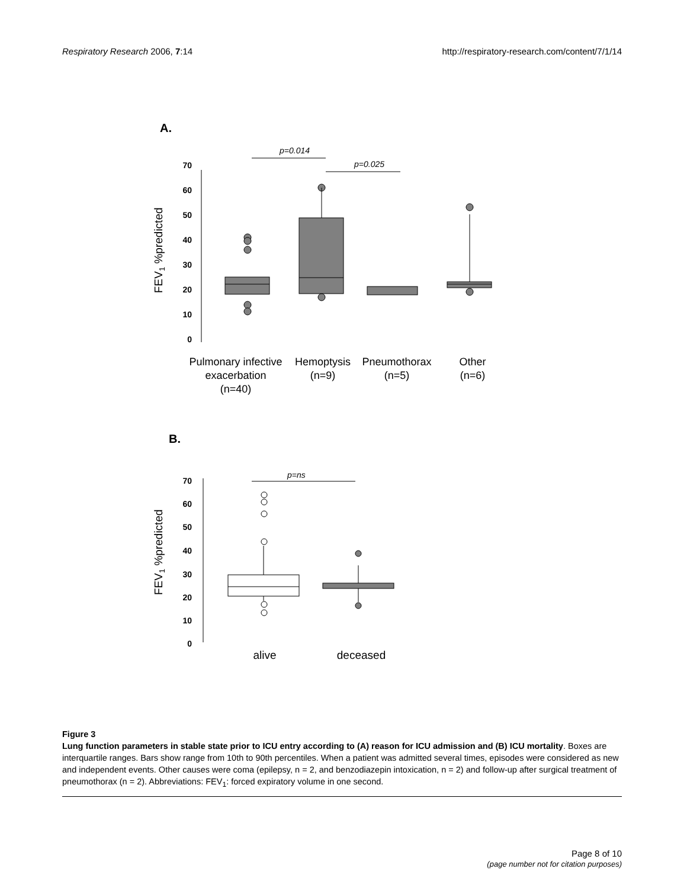Respiratory Research 2006, 7:14 http://respiratory-research.com/content/7/1/14
A.
p=0.014
p=0.025
70
60
50
40
30
20
10
0
FEV1 %predicted
Pulmonary infective
exacerbation
(n=40)
Hemoptysis
(n=9)
Pneumothorax
(n=5)
Other
(n=6)
B.
p=ns
70
60
50
40
30
20
10
0
FEV1 %predicted
alive
deceased
Figure 3
Lung function parameters in stable state prior to ICU entry according to (A) reason for ICU admission and (B) ICU mortality. Boxes are interquartile ranges. Bars show range from 10th to 90th percentiles. When a patient was admitted several times, episodes were considered as new and independent events. Other causes were coma (epilepsy, n = 2, and benzodiazepin intoxication, n = 2) and follow-up after surgical treatment of pneumothorax (n = 2). Abbreviations: FEV<sub>1</sub>: forced expiratory volume in one second.
Page 8 of 10
(page number not for citation purposes)